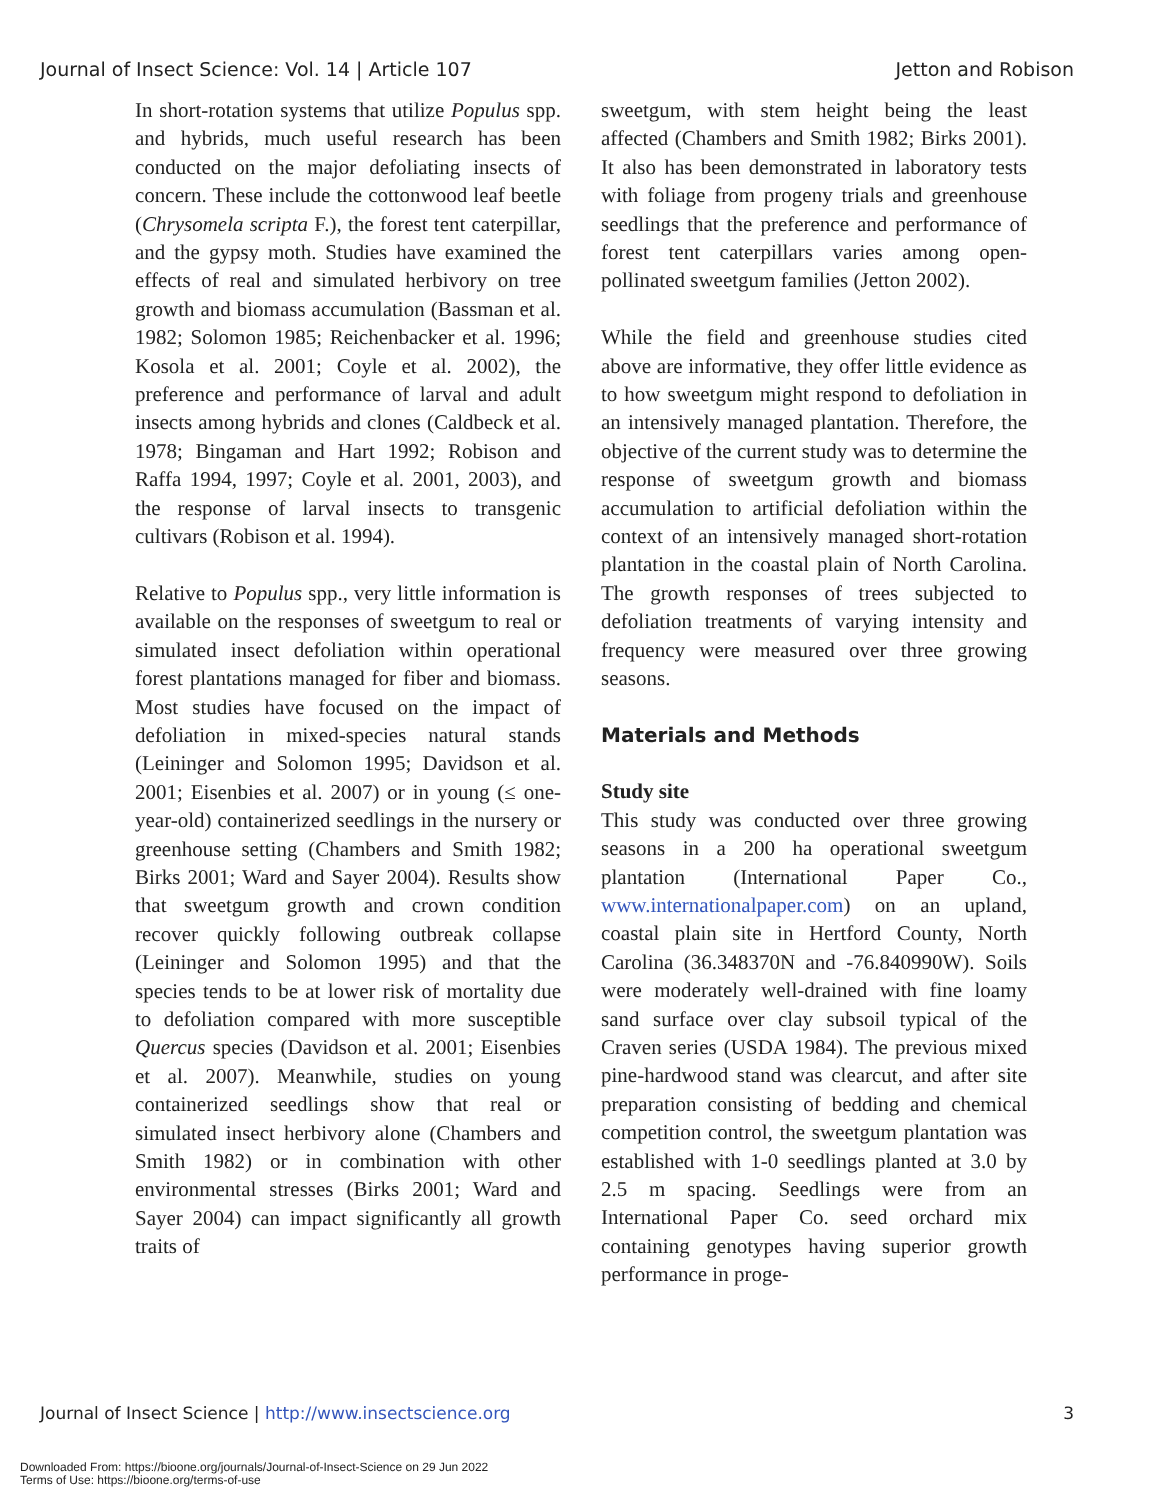Journal of Insect Science: Vol. 14 | Article 107 Jetton and Robison
In short-rotation systems that utilize Populus spp. and hybrids, much useful research has been conducted on the major defoliating insects of concern. These include the cottonwood leaf beetle (Chrysomela scripta F.), the forest tent caterpillar, and the gypsy moth. Studies have examined the effects of real and simulated herbivory on tree growth and biomass accumulation (Bassman et al. 1982; Solomon 1985; Reichenbacker et al. 1996; Kosola et al. 2001; Coyle et al. 2002), the preference and performance of larval and adult insects among hybrids and clones (Caldbeck et al. 1978; Bingaman and Hart 1992; Robison and Raffa 1994, 1997; Coyle et al. 2001, 2003), and the response of larval insects to transgenic cultivars (Robison et al. 1994).
Relative to Populus spp., very little information is available on the responses of sweetgum to real or simulated insect defoliation within operational forest plantations managed for fiber and biomass. Most studies have focused on the impact of defoliation in mixed-species natural stands (Leininger and Solomon 1995; Davidson et al. 2001; Eisenbies et al. 2007) or in young (≤ one-year-old) containerized seedlings in the nursery or greenhouse setting (Chambers and Smith 1982; Birks 2001; Ward and Sayer 2004). Results show that sweetgum growth and crown condition recover quickly following outbreak collapse (Leininger and Solomon 1995) and that the species tends to be at lower risk of mortality due to defoliation compared with more susceptible Quercus species (Davidson et al. 2001; Eisenbies et al. 2007). Meanwhile, studies on young containerized seedlings show that real or simulated insect herbivory alone (Chambers and Smith 1982) or in combination with other environmental stresses (Birks 2001; Ward and Sayer 2004) can impact significantly all growth traits of
sweetgum, with stem height being the least affected (Chambers and Smith 1982; Birks 2001). It also has been demonstrated in laboratory tests with foliage from progeny trials and greenhouse seedlings that the preference and performance of forest tent caterpillars varies among open-pollinated sweetgum families (Jetton 2002).
While the field and greenhouse studies cited above are informative, they offer little evidence as to how sweetgum might respond to defoliation in an intensively managed plantation. Therefore, the objective of the current study was to determine the response of sweetgum growth and biomass accumulation to artificial defoliation within the context of an intensively managed short-rotation plantation in the coastal plain of North Carolina. The growth responses of trees subjected to defoliation treatments of varying intensity and frequency were measured over three growing seasons.
Materials and Methods
Study site
This study was conducted over three growing seasons in a 200 ha operational sweetgum plantation (International Paper Co., www.internationalpaper.com) on an upland, coastal plain site in Hertford County, North Carolina (36.348370N and -76.840990W). Soils were moderately well-drained with fine loamy sand surface over clay subsoil typical of the Craven series (USDA 1984). The previous mixed pine-hardwood stand was clearcut, and after site preparation consisting of bedding and chemical competition control, the sweetgum plantation was established with 1-0 seedlings planted at 3.0 by 2.5 m spacing. Seedlings were from an International Paper Co. seed orchard mix containing genotypes having superior growth performance in proge-
Journal of Insect Science | http://www.insectscience.org 3
Downloaded From: https://bioone.org/journals/Journal-of-Insect-Science on 29 Jun 2022
Terms of Use: https://bioone.org/terms-of-use